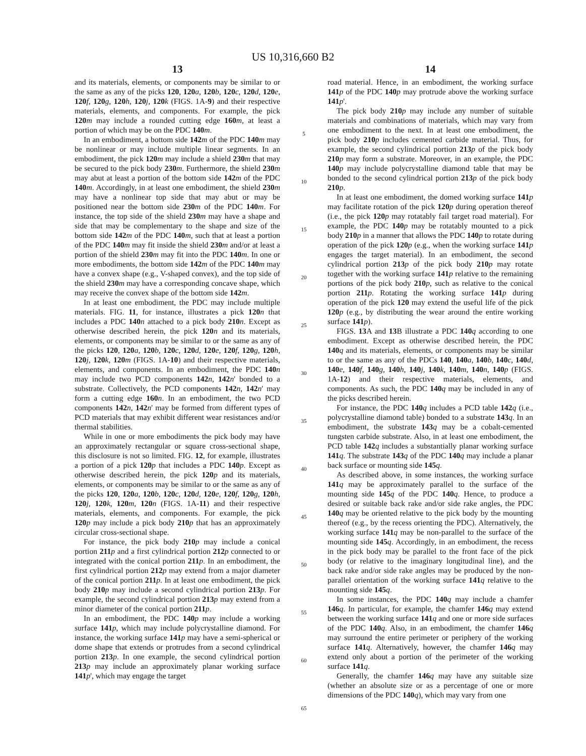US 10,316,660 B2
13
and its materials, elements, or components may be similar to or the same as any of the picks 120, 120 a, 120 b, 120 c, 120 d, 120 e, 120 f, 120 g, 120 h, 120 j, 120 k (FIGS. 1A-9) and their respective materials, elements, and components. For example, the pick 120 m may include a rounded cutting edge 160 m, at least a portion of which may be on the PDC 140 m.
In an embodiment, a bottom side 142 m of the PDC 140 m may be nonlinear or may include multiple linear segments. In an embodiment, the pick 120 m may include a shield 230 m that may be secured to the pick body 230 m. Furthermore, the shield 230 m may abut at least a portion of the bottom side 142 m of the PDC 140 m. Accordingly, in at least one embodiment, the shield 230 m may have a nonlinear top side that may abut or may be positioned near the bottom side 230 m of the PDC 140 m. For instance, the top side of the shield 230 m may have a shape and side that may be complementary to the shape and size of the bottom side 142 m of the PDC 140 m, such that at least a portion of the PDC 140 m may fit inside the shield 230 m and/or at least a portion of the shield 230 m may fit into the PDC 140 m. In one or more embodiments, the bottom side 142 m of the PDC 140 m may have a convex shape (e.g., V-shaped convex), and the top side of the shield 230 m may have a corresponding concave shape, which may receive the convex shape of the bottom side 142 m.
In at least one embodiment, the PDC may include multiple materials. FIG. 11, for instance, illustrates a pick 120 n that includes a PDC 140 n attached to a pick body 210 n. Except as otherwise described herein, the pick 120 n and its materials, elements, or components may be similar to or the same as any of the picks 120, 120 a, 120 b, 120 c, 120 d, 120 e, 120 f, 120 g, 120 h, 120 j, 120 k, 120 m (FIGS. 1A-10) and their respective materials, elements, and components. In an embodiment, the PDC 140 n may include two PCD components 142 n, 142 n' bonded to a substrate. Collectively, the PCD components 142 n, 142 n' may form a cutting edge 160 n. In an embodiment, the two PCD components 142 n, 142 n' may be formed from different types of PCD materials that may exhibit different wear resistances and/or thermal stabilities.
While in one or more embodiments the pick body may have an approximately rectangular or square cross-sectional shape, this disclosure is not so limited. FIG. 12, for example, illustrates a portion of a pick 120 p that includes a PDC 140 p. Except as otherwise described herein, the pick 120 p and its materials, elements, or components may be similar to or the same as any of the picks 120, 120 a, 120 b, 120 c, 120 d, 120 e, 120 f, 120 g, 120 h, 120 j, 120 k, 120 m, 120 n (FIGS. 1A-11) and their respective materials, elements, and components. For example, the pick 120 p may include a pick body 210 p that has an approximately circular cross-sectional shape.
For instance, the pick body 210 p may include a conical portion 211 p and a first cylindrical portion 212 p connected to or integrated with the conical portion 211 p. In an embodiment, the first cylindrical portion 212 p may extend from a major diameter of the conical portion 211 p. In at least one embodiment, the pick body 210 p may include a second cylindrical portion 213 p. For example, the second cylindrical portion 213 p may extend from a minor diameter of the conical portion 211 p.
In an embodiment, the PDC 140 p may include a working surface 141 p, which may include polycrystalline diamond. For instance, the working surface 141 p may have a semi-spherical or dome shape that extends or protrudes from a second cylindrical portion 213 p. In one example, the second cylindrical portion 213 p may include an approximately planar working surface 141 p', which may engage the target
5
10
15
20
25
30
35
40
45
50
55
60
65
14
road material. Hence, in an embodiment, the working surface 141 p of the PDC 140 p may protrude above the working surface 141 p'.
The pick body 210 p may include any number of suitable materials and combinations of materials, which may vary from one embodiment to the next. In at least one embodiment, the pick body 210 p includes cemented carbide material. Thus, for example, the second cylindrical portion 213 p of the pick body 210 p may form a substrate. Moreover, in an example, the PDC 140 p may include polycrystalline diamond table that may be bonded to the second cylindrical portion 213 p of the pick body 210 p.
In at least one embodiment, the domed working surface 141 p may facilitate rotation of the pick 120 p during operation thereof (i.e., the pick 120 p may rotatably fail target road material). For example, the PDC 140 p may be rotatably mounted to a pick body 210 p in a manner that allows the PDC 140 p to rotate during operation of the pick 120 p (e.g., when the working surface 141 p engages the target material). In an embodiment, the second cylindrical portion 213 p of the pick body 210 p may rotate together with the working surface 141 p relative to the remaining portions of the pick body 210 p, such as relative to the conical portion 211 p. Rotating the working surface 141 p during operation of the pick 120 may extend the useful life of the pick 120 p (e.g., by distributing the wear around the entire working surface 141 p).
FIGS. 13 A and 13 B illustrate a PDC 140 q according to one embodiment. Except as otherwise described herein, the PDC 140 q and its materials, elements, or components may be similar to or the same as any of the PDCs 140, 140 a, 140 b, 140 c, 140 d, 140 e, 140 f, 140 g, 140 h, 140 j, 140 k, 140 m, 140 n, 140 p (FIGS. 1A-12) and their respective materials, elements, and components. As such, the PDC 140 q may be included in any of the picks described herein.
For instance, the PDC 140 q includes a PCD table 142 q (i.e., polycrystalline diamond table) bonded to a substrate 143 q. In an embodiment, the substrate 143 q may be a cobalt-cemented tungsten carbide substrate. Also, in at least one embodiment, the PCD table 142 q includes a substantially planar working surface 141 q. The substrate 143 q of the PDC 140 q may include a planar back surface or mounting side 145 q.
As described above, in some instances, the working surface 141 q may be approximately parallel to the surface of the mounting side 145 q of the PDC 140 q. Hence, to produce a desired or suitable back rake and/or side rake angles, the PDC 140 q may be oriented relative to the pick body by the mounting thereof (e.g., by the recess orienting the PDC). Alternatively, the working surface 141 q may be non-parallel to the surface of the mounting side 145 q. Accordingly, in an embodiment, the recess in the pick body may be parallel to the front face of the pick body (or relative to the imaginary longitudinal line), and the back rake and/or side rake angles may be produced by the non-parallel orientation of the working surface 141 q relative to the mounting side 145 q.
In some instances, the PDC 140 q may include a chamfer 146 q. In particular, for example, the chamfer 146 q may extend between the working surface 141 q and one or more side surfaces of the PDC 140 q. Also, in an embodiment, the chamfer 146 q may surround the entire perimeter or periphery of the working surface 141 q. Alternatively, however, the chamfer 146 q may extend only about a portion of the perimeter of the working surface 141 q.
Generally, the chamfer 146 q may have any suitable size (whether an absolute size or as a percentage of one or more dimensions of the PDC 140 q), which may vary from one